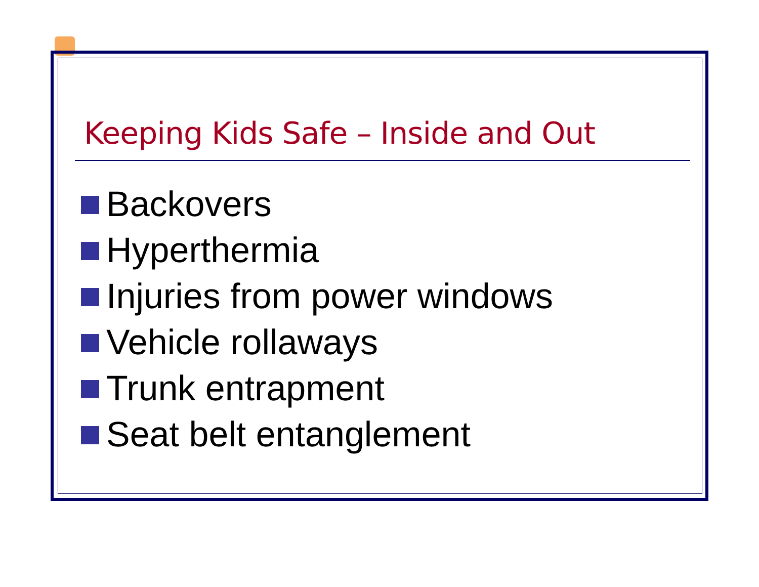Keeping Kids Safe – Inside and Out
Backovers
Hyperthermia
Injuries from power windows
Vehicle rollaways
Trunk entrapment
Seat belt entanglement